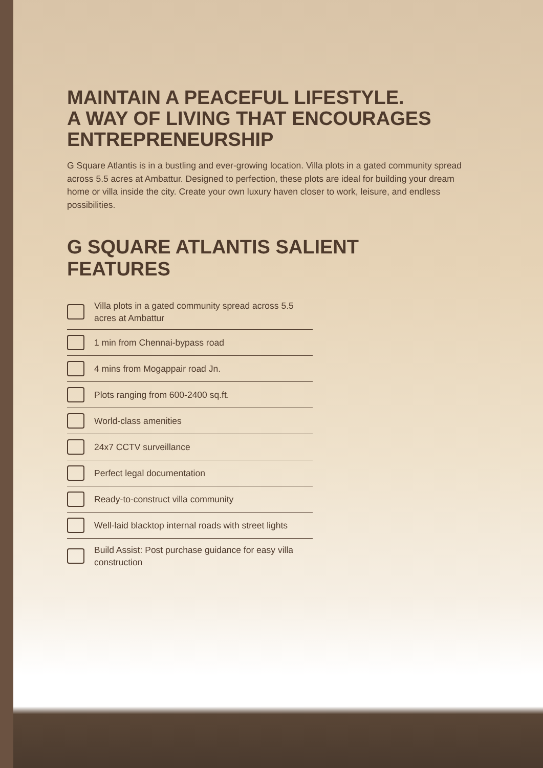MAINTAIN A PEACEFUL LIFESTYLE.
A WAY OF LIVING THAT ENCOURAGES
ENTREPRENEURSHIP
G Square Atlantis is in a bustling and ever-growing location. Villa plots in a gated community spread across 5.5 acres at Ambattur. Designed to perfection, these plots are ideal for building your dream home or villa inside the city. Create your own luxury haven closer to work, leisure, and endless possibilities.
G SQUARE ATLANTIS SALIENT FEATURES
Villa plots in a gated community spread across 5.5 acres at Ambattur
1 min from Chennai-bypass road
4 mins from Mogappair road Jn.
Plots ranging from 600-2400 sq.ft.
World-class amenities
24x7 CCTV surveillance
Perfect legal documentation
Ready-to-construct villa community
Well-laid blacktop internal roads with street lights
Build Assist: Post purchase guidance for easy villa construction